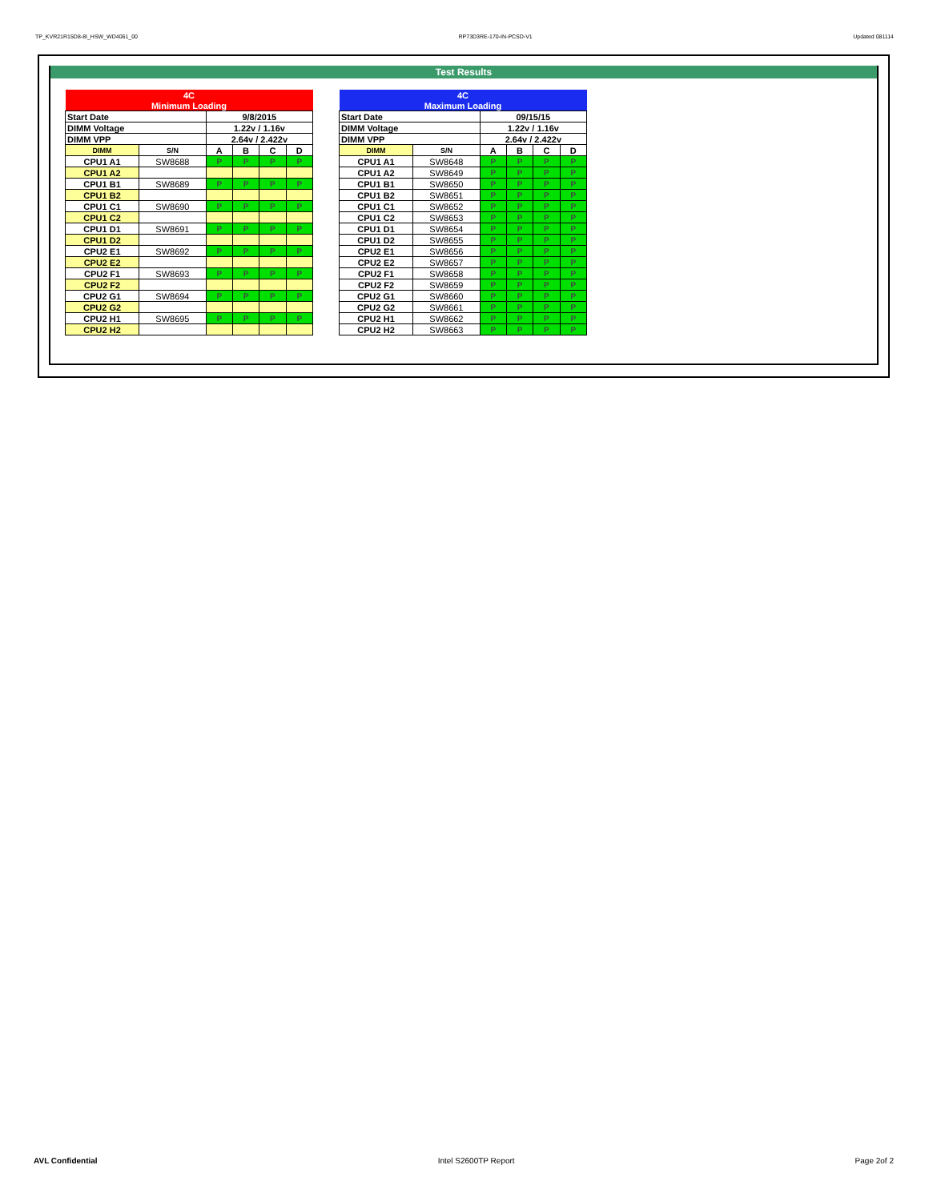TP_KVR21R15D8-8I_HSW_WD4061_00 RP73D3RE-170-IN-PCSD-V1 Updated 081114
Test Results
| 4C | | | | | |
| Minimum Loading | | | | | |
| Start Date | | 9/8/2015 | | | |
| DIMM Voltage | | 1.22v / 1.16v | | | |
| DIMM VPP | | 2.64v / 2.422v | | | |
| DIMM | S/N | A | B | C | D |
| CPU1 A1 | SW8688 | P | P | P | P |
| CPU1 A2 | | | | | |
| CPU1 B1 | SW8689 | P | P | P | P |
| CPU1 B2 | | | | | |
| CPU1 C1 | SW8690 | P | P | P | P |
| CPU1 C2 | | | | | |
| CPU1 D1 | SW8691 | P | P | P | P |
| CPU1 D2 | | | | | |
| CPU2 E1 | SW8692 | P | P | P | P |
| CPU2 E2 | | | | | |
| CPU2 F1 | SW8693 | P | P | P | P |
| CPU2 F2 | | | | | |
| CPU2 G1 | SW8694 | P | P | P | P |
| CPU2 G2 | | | | | |
| CPU2 H1 | SW8695 | P | P | P | P |
| CPU2 H2 | | | | | |
| 4C | | | | | |
| Maximum Loading | | | | | |
| Start Date | | 09/15/15 | | | |
| DIMM Voltage | | 1.22v / 1.16v | | | |
| DIMM VPP | | 2.64v / 2.422v | | | |
| DIMM | S/N | A | B | C | D |
| CPU1 A1 | SW8648 | P | P | P | P |
| CPU1 A2 | SW8649 | P | P | P | P |
| CPU1 B1 | SW8650 | P | P | P | P |
| CPU1 B2 | SW8651 | P | P | P | P |
| CPU1 C1 | SW8652 | P | P | P | P |
| CPU1 C2 | SW8653 | P | P | P | P |
| CPU1 D1 | SW8654 | P | P | P | P |
| CPU1 D2 | SW8655 | P | P | P | P |
| CPU2 E1 | SW8656 | P | P | P | P |
| CPU2 E2 | SW8657 | P | P | P | P |
| CPU2 F1 | SW8658 | P | P | P | P |
| CPU2 F2 | SW8659 | P | P | P | P |
| CPU2 G1 | SW8660 | P | P | P | P |
| CPU2 G2 | SW8661 | P | P | P | P |
| CPU2 H1 | SW8662 | P | P | P | P |
| CPU2 H2 | SW8663 | P | P | P | P |
AVL Confidential Intel S2600TP Report Page 2of 2